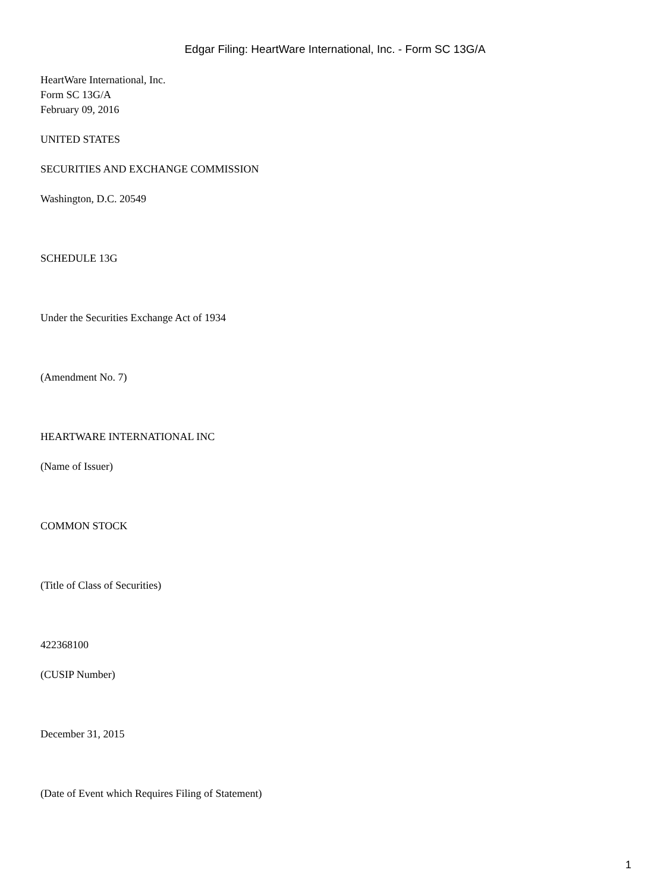Edgar Filing: HeartWare International, Inc. - Form SC 13G/A
HeartWare International, Inc.
Form SC 13G/A
February 09, 2016
UNITED STATES
SECURITIES AND EXCHANGE COMMISSION
Washington, D.C. 20549
SCHEDULE 13G
Under the Securities Exchange Act of 1934
(Amendment No. 7)
HEARTWARE INTERNATIONAL INC
(Name of Issuer)
COMMON STOCK
(Title of Class of Securities)
422368100
(CUSIP Number)
December 31, 2015
(Date of Event which Requires Filing of Statement)
1